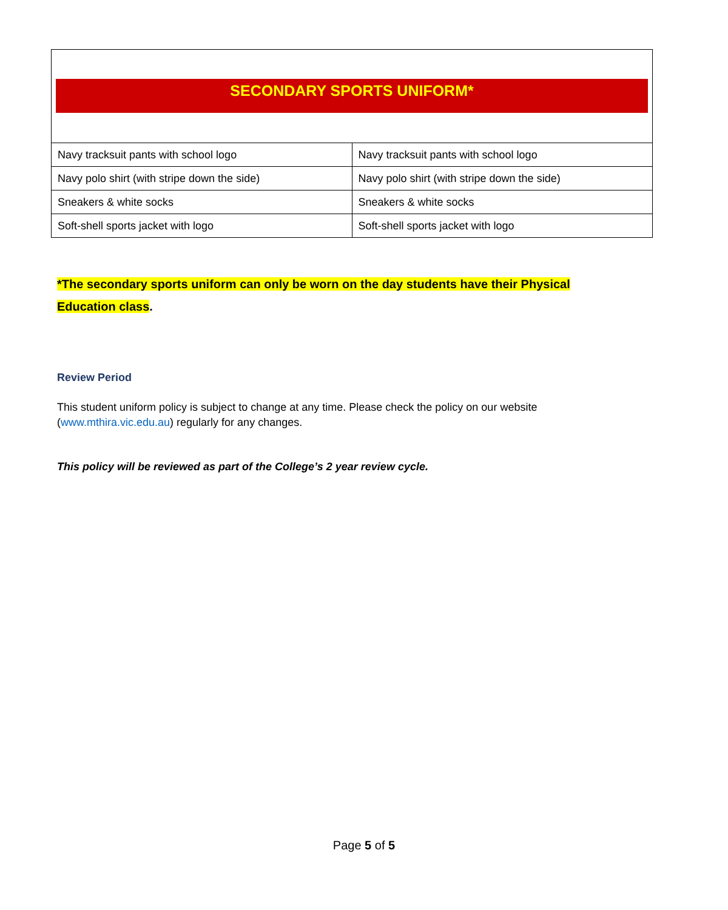| SECONDARY SPORTS UNIFORM* | |
| Navy tracksuit pants with school logo | Navy tracksuit pants with school logo |
| Navy polo shirt (with stripe down the side) | Navy polo shirt (with stripe down the side) |
| Sneakers & white socks | Sneakers & white socks |
| Soft-shell sports jacket with logo | Soft-shell sports jacket with logo |
*The secondary sports uniform can only be worn on the day students have their Physical Education class.
Review Period
This student uniform policy is subject to change at any time. Please check the policy on our website (www.mthira.vic.edu.au) regularly for any changes.
This policy will be reviewed as part of the College’s 2 year review cycle.
Page 5 of 5